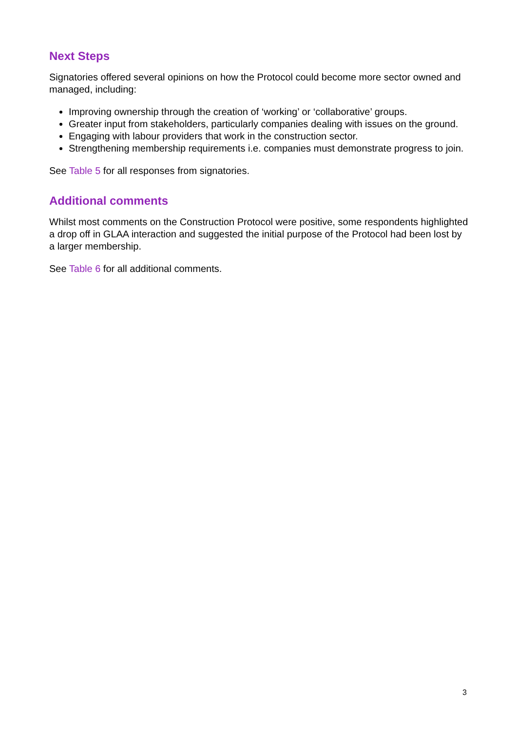Next Steps
Signatories offered several opinions on how the Protocol could become more sector owned and managed, including:
Improving ownership through the creation of ‘working’ or ‘collaborative’ groups.
Greater input from stakeholders, particularly companies dealing with issues on the ground.
Engaging with labour providers that work in the construction sector.
Strengthening membership requirements i.e. companies must demonstrate progress to join.
See Table 5 for all responses from signatories.
Additional comments
Whilst most comments on the Construction Protocol were positive, some respondents highlighted a drop off in GLAA interaction and suggested the initial purpose of the Protocol had been lost by a larger membership.
See Table 6 for all additional comments.
3